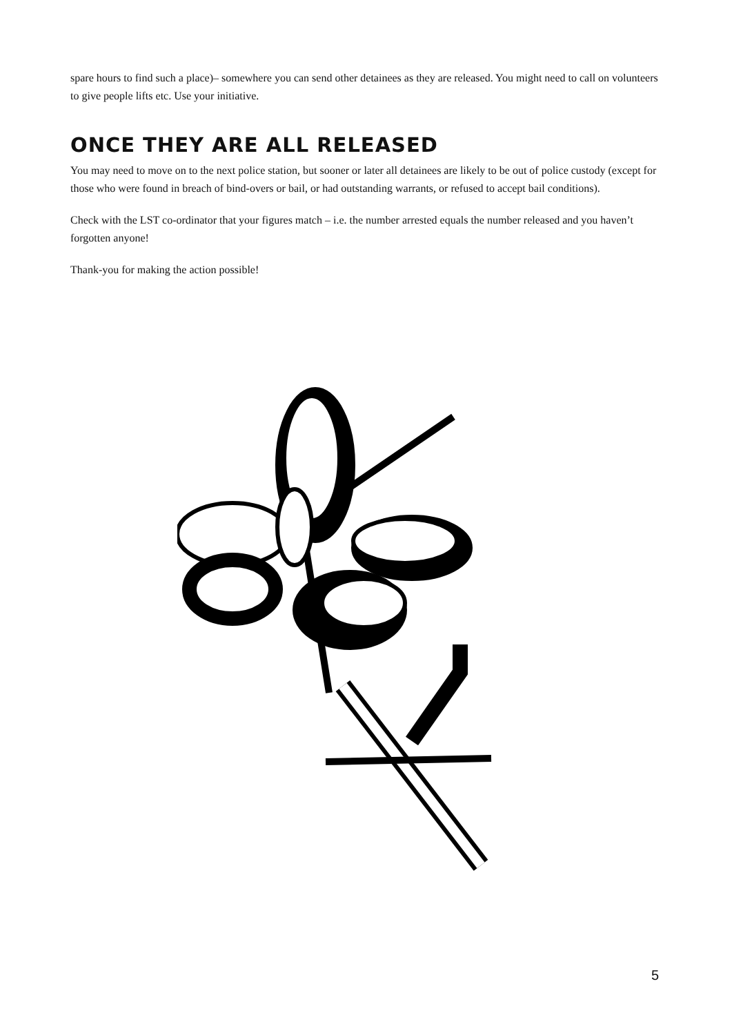spare hours to find such a place)– somewhere you can send other detainees as they are released. You might need to call on volunteers to give people lifts etc. Use your initiative.
ONCE THEY ARE ALL RELEASED
You may need to move on to the next police station, but sooner or later all detainees are likely to be out of police custody (except for those who were found in breach of bind-overs or bail, or had outstanding warrants, or refused to accept bail conditions).
Check with the LST co-ordinator that your figures match – i.e. the number arrested equals the number released and you haven’t forgotten anyone!
Thank-you for making the action possible!
5